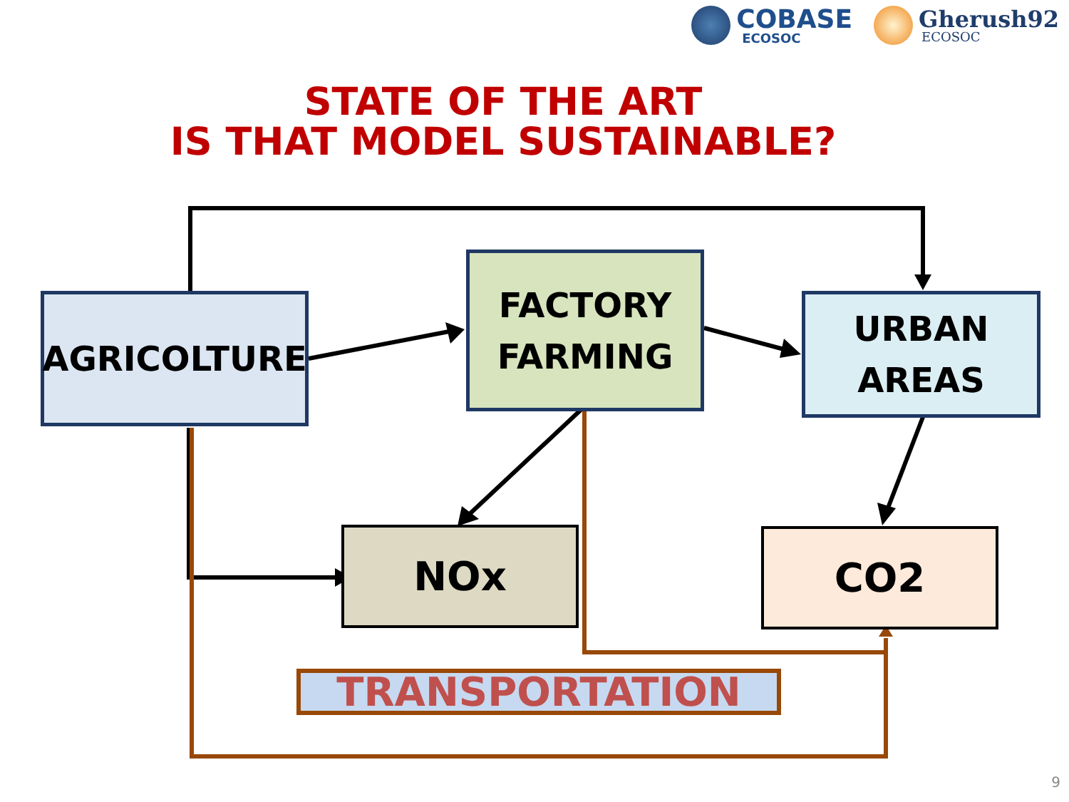COBASE
ECOSOC
Gherush92
ECOSOC
STATE OF THE ART
IS THAT MODEL SUSTAINABLE?
AGRICOLTURE
FACTORY
FARMING
URBAN
AREAS
NOx CO2
TRANSPORTATION
9